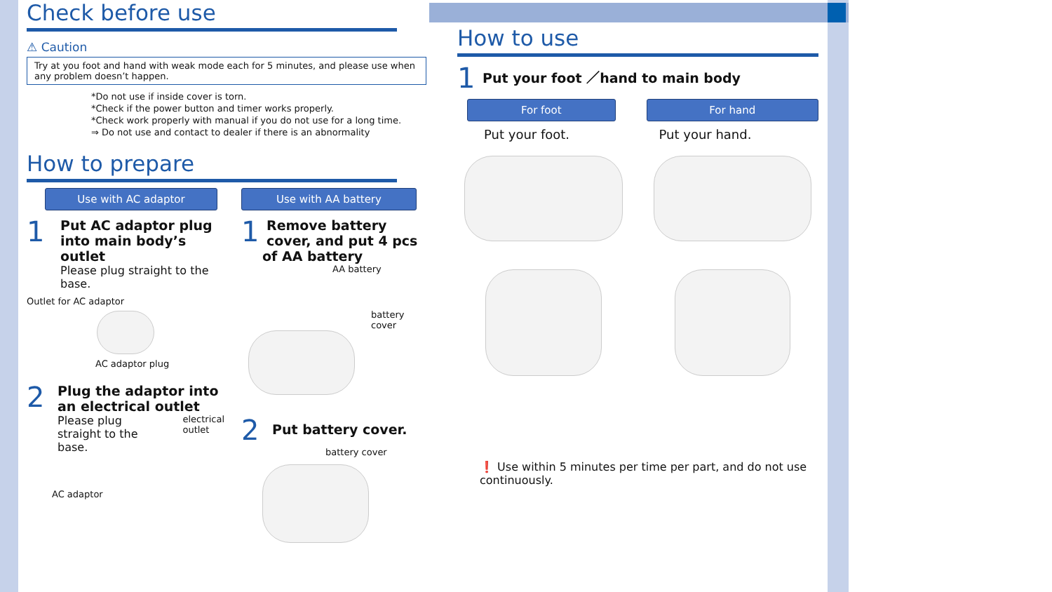Check before use
⚠ Caution
Try at you foot and hand with weak mode each for 5 minutes, and please use when any problem doesn’t happen.
*Do not use if inside cover is torn.
*Check if the power button and timer works properly.
*Check work properly with manual if you do not use for a long time.
⇒ Do not use and contact to dealer if there is an abnormality
How to prepare
Use with AC adaptor
1
Put AC adaptor plug into main body’s outlet
Please plug straight to the base.
Outlet for AC adaptor
AC adaptor plug
2
Plug the adaptor into an electrical outlet
Please plug straight to the base.
electrical outlet
AC adaptor
Use with AA battery
1
Remove battery cover, and put 4 pcs of AA battery
AA battery
battery cover
2
Put battery cover.
battery cover
How to use
1 Put your foot ／hand to main body
For foot
Put your foot.
For hand
Put your hand.
❗ Use within 5 minutes per time per part, and do not use continuously.